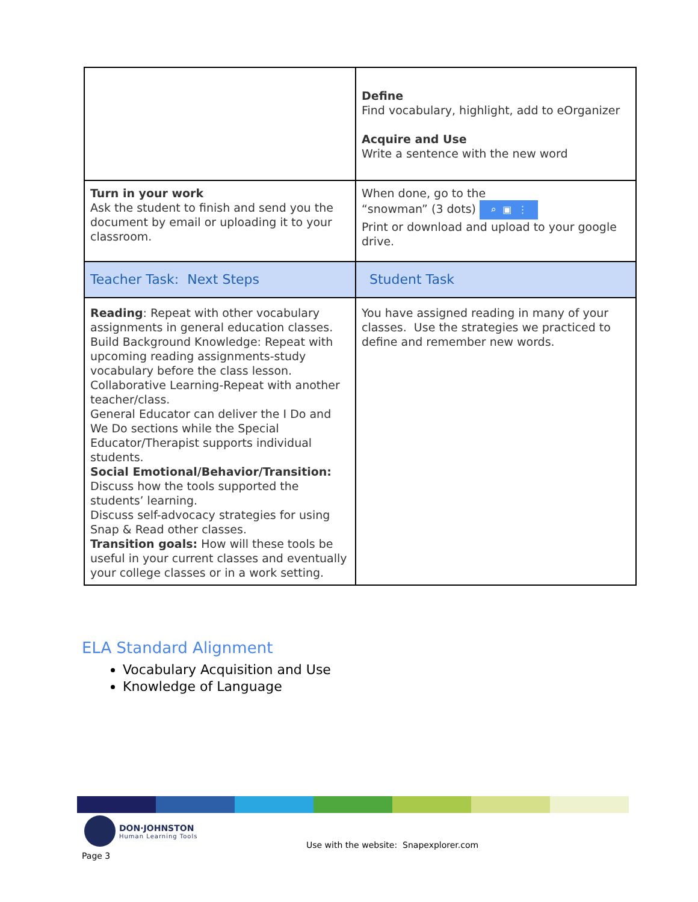| | Define Find vocabulary, highlight, add to eOrganizer Acquire and Use Write a sentence with the new word |
| Turn in your work Ask the student to finish and send you the document by email or uploading it to your classroom. | When done, go to the “snowman” (3 dots) ⌕ ▣ ⋮ Print or download and upload to your google drive. |
| Teacher Task: Next Steps | Student Task |
| Reading : Repeat with other vocabulary assignments in general education classes. Build Background Knowledge: Repeat with upcoming reading assignments-study vocabulary before the class lesson. Collaborative Learning-Repeat with another teacher/class. General Educator can deliver the I Do and We Do sections while the Special Educator/Therapist supports individual students. Social Emotional/Behavior/Transition: Discuss how the tools supported the students’ learning. Discuss self-advocacy strategies for using Snap & Read other classes. Transition goals: How will these tools be useful in your current classes and eventually your college classes or in a work setting. | You have assigned reading in many of your classes. Use the strategies we practiced to define and remember new words. |
ELA Standard Alignment
Vocabulary Acquisition and Use
Knowledge of Language
DON·JOHNSTON
Human Learning Tools
Use with the website: Snapexplorer.com
Page 3